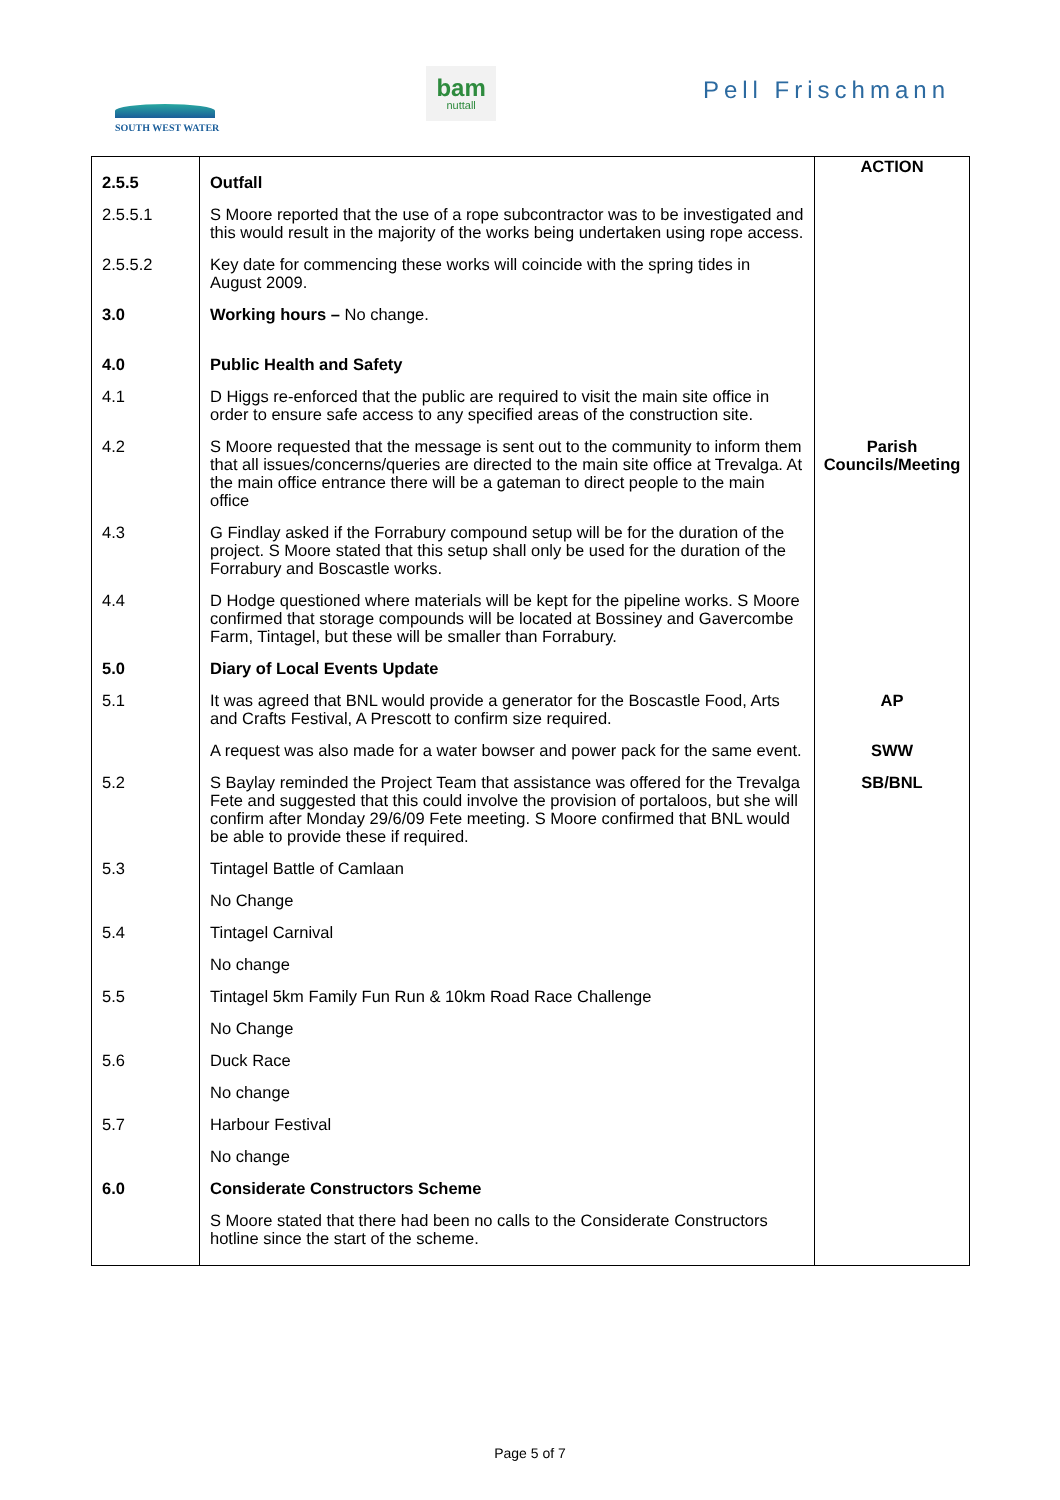SOUTH WEST WATER
bam
nuttall
Pell Frischmann
| 2.5.5 | Outfall | ACTION |
| 2.5.5.1 | S Moore reported that the use of a rope subcontractor was to be investigated and this would result in the majority of the works being undertaken using rope access. | |
| 2.5.5.2 | Key date for commencing these works will coincide with the spring tides in August 2009. | |
| 3.0 | Working hours – No change. | |
| 4.0 | Public Health and Safety | |
| 4.1 | D Higgs re-enforced that the public are required to visit the main site office in order to ensure safe access to any specified areas of the construction site. | |
| 4.2 | S Moore requested that the message is sent out to the community to inform them that all issues/concerns/queries are directed to the main site office at Trevalga. At the main office entrance there will be a gateman to direct people to the main office | Parish Councils/Meeting |
| 4.3 | G Findlay asked if the Forrabury compound setup will be for the duration of the project. S Moore stated that this setup shall only be used for the duration of the Forrabury and Boscastle works. | |
| 4.4 | D Hodge questioned where materials will be kept for the pipeline works. S Moore confirmed that storage compounds will be located at Bossiney and Gavercombe Farm, Tintagel, but these will be smaller than Forrabury. | |
| 5.0 | Diary of Local Events Update | |
| 5.1 | It was agreed that BNL would provide a generator for the Boscastle Food, Arts and Crafts Festival, A Prescott to confirm size required. | AP |
| | A request was also made for a water bowser and power pack for the same event. | SWW |
| 5.2 | S Baylay reminded the Project Team that assistance was offered for the Trevalga Fete and suggested that this could involve the provision of portaloos, but she will confirm after Monday 29/6/09 Fete meeting. S Moore confirmed that BNL would be able to provide these if required. | SB/BNL |
| 5.3 | Tintagel Battle of Camlaan | |
| | No Change | |
| 5.4 | Tintagel Carnival | |
| | No change | |
| 5.5 | Tintagel 5km Family Fun Run & 10km Road Race Challenge | |
| | No Change | |
| 5.6 | Duck Race | |
| | No change | |
| 5.7 | Harbour Festival | |
| | No change | |
| 6.0 | Considerate Constructors Scheme | |
| | S Moore stated that there had been no calls to the Considerate Constructors hotline since the start of the scheme. | |
Page 5 of 7